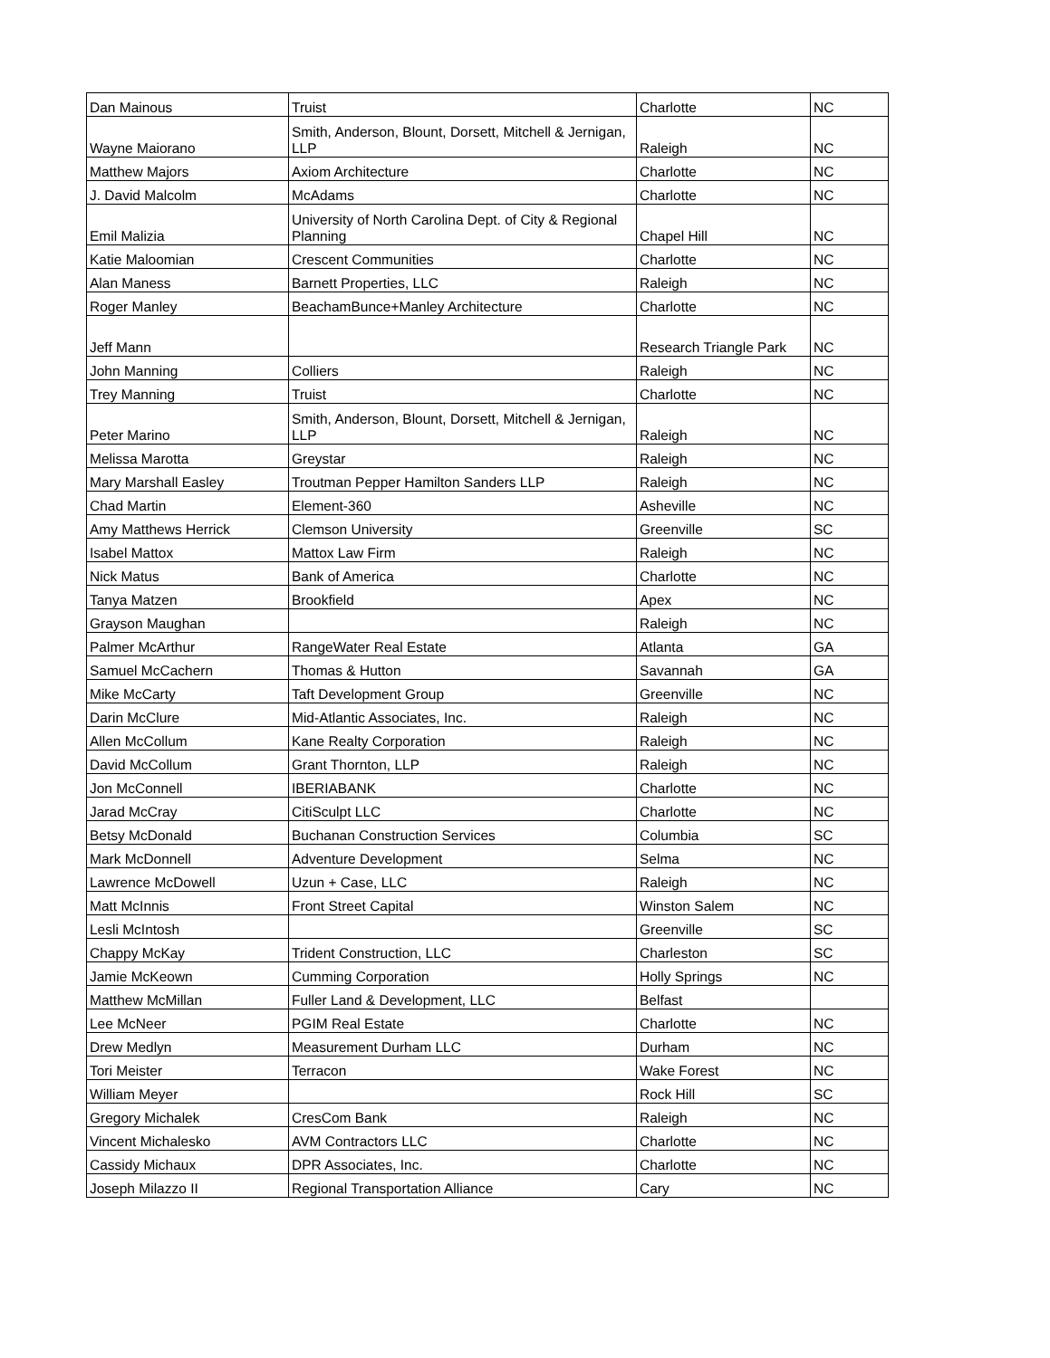| Dan Mainous | Truist | Charlotte | NC |
| Wayne Maiorano | Smith, Anderson, Blount, Dorsett, Mitchell & Jernigan, LLP | Raleigh | NC |
| Matthew Majors | Axiom Architecture | Charlotte | NC |
| J. David Malcolm | McAdams | Charlotte | NC |
| Emil Malizia | University of North Carolina Dept. of City & Regional Planning | Chapel Hill | NC |
| Katie Maloomian | Crescent Communities | Charlotte | NC |
| Alan Maness | Barnett Properties, LLC | Raleigh | NC |
| Roger Manley | BeachamBunce+Manley Architecture | Charlotte | NC |
| Jeff Mann | | Research Triangle Park | NC |
| John Manning | Colliers | Raleigh | NC |
| Trey Manning | Truist | Charlotte | NC |
| Peter Marino | Smith, Anderson, Blount, Dorsett, Mitchell & Jernigan, LLP | Raleigh | NC |
| Melissa Marotta | Greystar | Raleigh | NC |
| Mary Marshall Easley | Troutman Pepper Hamilton Sanders LLP | Raleigh | NC |
| Chad Martin | Element-360 | Asheville | NC |
| Amy Matthews Herrick | Clemson University | Greenville | SC |
| Isabel Mattox | Mattox Law Firm | Raleigh | NC |
| Nick Matus | Bank of America | Charlotte | NC |
| Tanya Matzen | Brookfield | Apex | NC |
| Grayson Maughan | | Raleigh | NC |
| Palmer McArthur | RangeWater Real Estate | Atlanta | GA |
| Samuel McCachern | Thomas & Hutton | Savannah | GA |
| Mike McCarty | Taft Development Group | Greenville | NC |
| Darin McClure | Mid-Atlantic Associates, Inc. | Raleigh | NC |
| Allen McCollum | Kane Realty Corporation | Raleigh | NC |
| David McCollum | Grant Thornton, LLP | Raleigh | NC |
| Jon McConnell | IBERIABANK | Charlotte | NC |
| Jarad McCray | CitiSculpt LLC | Charlotte | NC |
| Betsy McDonald | Buchanan Construction Services | Columbia | SC |
| Mark McDonnell | Adventure Development | Selma | NC |
| Lawrence McDowell | Uzun + Case, LLC | Raleigh | NC |
| Matt McInnis | Front Street Capital | Winston Salem | NC |
| Lesli McIntosh | | Greenville | SC |
| Chappy McKay | Trident Construction, LLC | Charleston | SC |
| Jamie McKeown | Cumming Corporation | Holly Springs | NC |
| Matthew McMillan | Fuller Land & Development, LLC | Belfast | |
| Lee McNeer | PGIM Real Estate | Charlotte | NC |
| Drew Medlyn | Measurement Durham LLC | Durham | NC |
| Tori Meister | Terracon | Wake Forest | NC |
| William Meyer | | Rock Hill | SC |
| Gregory Michalek | CresCom Bank | Raleigh | NC |
| Vincent Michalesko | AVM Contractors LLC | Charlotte | NC |
| Cassidy Michaux | DPR Associates, Inc. | Charlotte | NC |
| Joseph Milazzo II | Regional Transportation Alliance | Cary | NC |